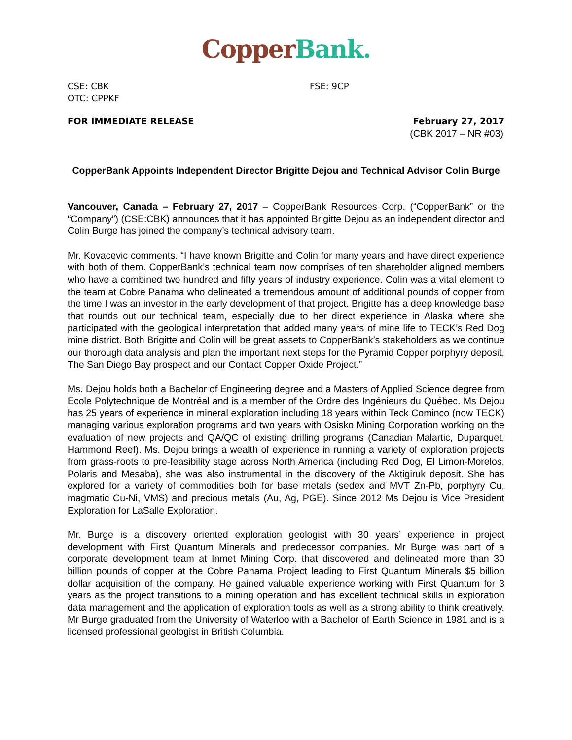Copper Bank.
CSE: CBK
OTC: CPPKF
FSE: 9CP
FOR IMMEDIATE RELEASE February 27, 2017
(CBK 2017 – NR #03)
CopperBank Appoints Independent Director Brigitte Dejou and Technical Advisor Colin Burge
Vancouver, Canada – February 27, 2017 – CopperBank Resources Corp. (“CopperBank” or the “Company”) (CSE:CBK) announces that it has appointed Brigitte Dejou as an independent director and Colin Burge has joined the company’s technical advisory team.
Mr. Kovacevic comments. “I have known Brigitte and Colin for many years and have direct experience with both of them. CopperBank’s technical team now comprises of ten shareholder aligned members who have a combined two hundred and fifty years of industry experience. Colin was a vital element to the team at Cobre Panama who delineated a tremendous amount of additional pounds of copper from the time I was an investor in the early development of that project. Brigitte has a deep knowledge base that rounds out our technical team, especially due to her direct experience in Alaska where she participated with the geological interpretation that added many years of mine life to TECK’s Red Dog mine district. Both Brigitte and Colin will be great assets to CopperBank’s stakeholders as we continue our thorough data analysis and plan the important next steps for the Pyramid Copper porphyry deposit, The San Diego Bay prospect and our Contact Copper Oxide Project.”
Ms. Dejou holds both a Bachelor of Engineering degree and a Masters of Applied Science degree from Ecole Polytechnique de Montréal and is a member of the Ordre des Ingénieurs du Québec. Ms Dejou has 25 years of experience in mineral exploration including 18 years within Teck Cominco (now TECK) managing various exploration programs and two years with Osisko Mining Corporation working on the evaluation of new projects and QA/QC of existing drilling programs (Canadian Malartic, Duparquet, Hammond Reef). Ms. Dejou brings a wealth of experience in running a variety of exploration projects from grass-roots to pre-feasibility stage across North America (including Red Dog, El Limon-Morelos, Polaris and Mesaba), she was also instrumental in the discovery of the Aktigiruk deposit. She has explored for a variety of commodities both for base metals (sedex and MVT Zn-Pb, porphyry Cu, magmatic Cu-Ni, VMS) and precious metals (Au, Ag, PGE). Since 2012 Ms Dejou is Vice President Exploration for LaSalle Exploration.
Mr. Burge is a discovery oriented exploration geologist with 30 years’ experience in project development with First Quantum Minerals and predecessor companies. Mr Burge was part of a corporate development team at Inmet Mining Corp. that discovered and delineated more than 30 billion pounds of copper at the Cobre Panama Project leading to First Quantum Minerals $5 billion dollar acquisition of the company. He gained valuable experience working with First Quantum for 3 years as the project transitions to a mining operation and has excellent technical skills in exploration data management and the application of exploration tools as well as a strong ability to think creatively. Mr Burge graduated from the University of Waterloo with a Bachelor of Earth Science in 1981 and is a licensed professional geologist in British Columbia.